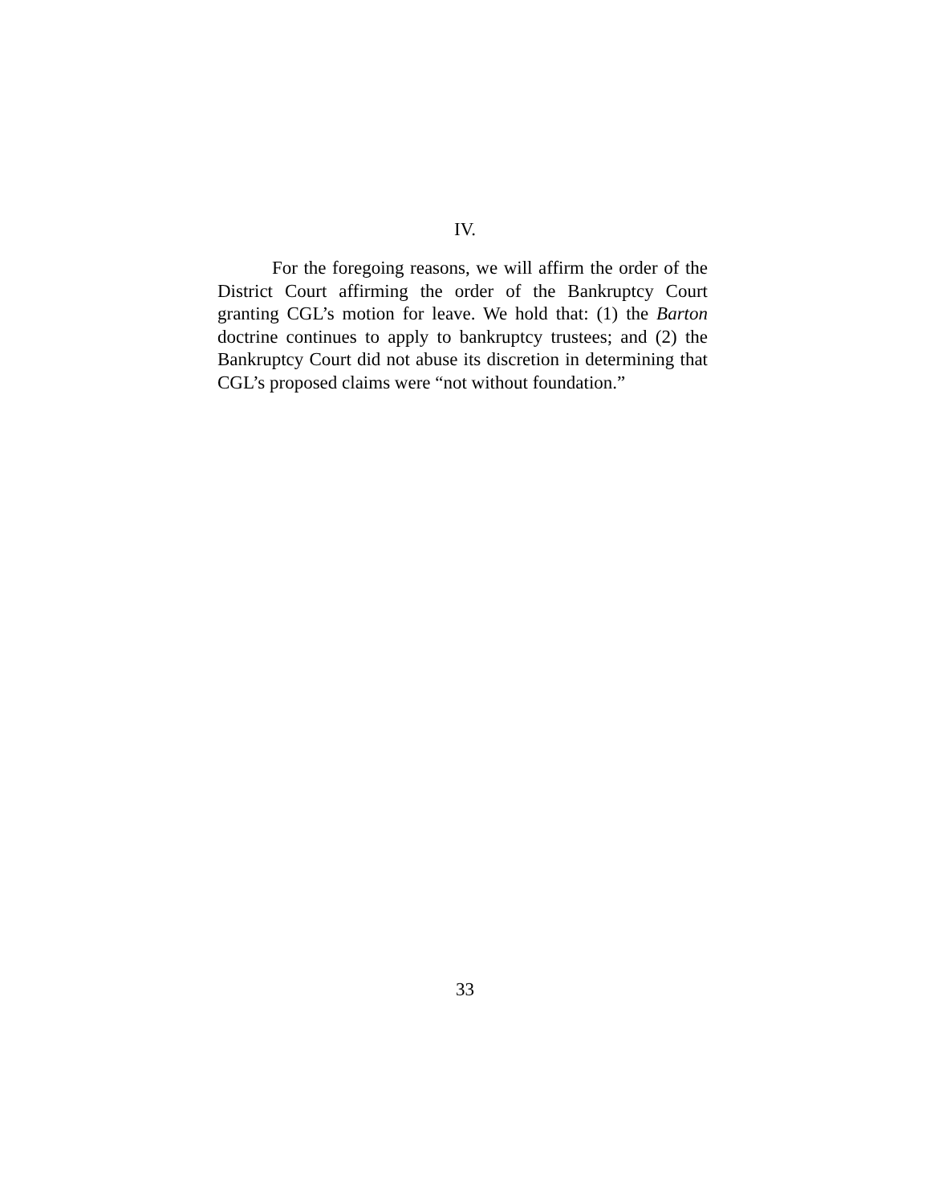IV.
For the foregoing reasons, we will affirm the order of the District Court affirming the order of the Bankruptcy Court granting CGL’s motion for leave. We hold that: (1) the Barton doctrine continues to apply to bankruptcy trustees; and (2) the Bankruptcy Court did not abuse its discretion in determining that CGL’s proposed claims were “not without foundation.”
33